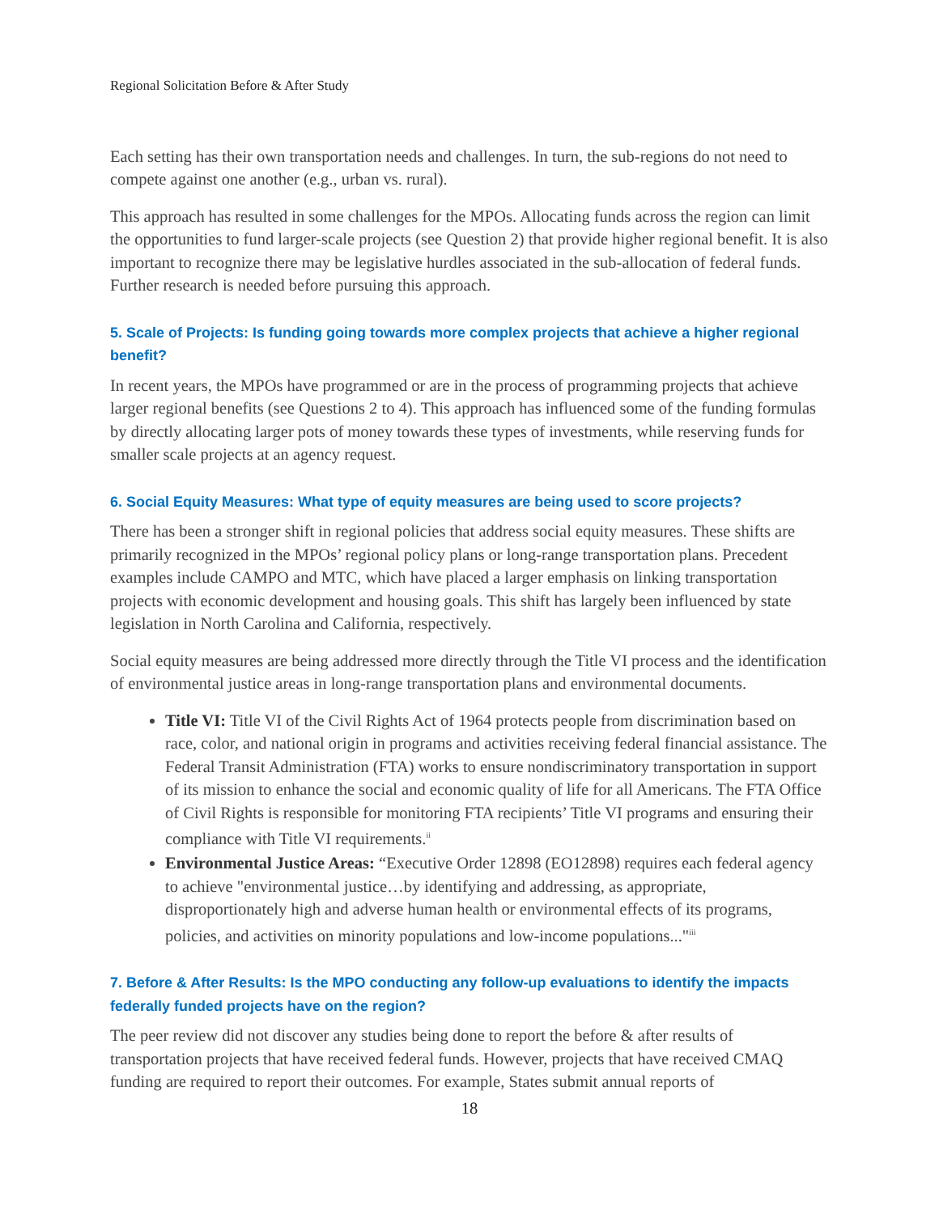Regional Solicitation Before & After Study
Each setting has their own transportation needs and challenges. In turn, the sub-regions do not need to compete against one another (e.g., urban vs. rural).
This approach has resulted in some challenges for the MPOs. Allocating funds across the region can limit the opportunities to fund larger-scale projects (see Question 2) that provide higher regional benefit. It is also important to recognize there may be legislative hurdles associated in the sub-allocation of federal funds. Further research is needed before pursuing this approach.
5. Scale of Projects: Is funding going towards more complex projects that achieve a higher regional benefit?
In recent years, the MPOs have programmed or are in the process of programming projects that achieve larger regional benefits (see Questions 2 to 4). This approach has influenced some of the funding formulas by directly allocating larger pots of money towards these types of investments, while reserving funds for smaller scale projects at an agency request.
6. Social Equity Measures: What type of equity measures are being used to score projects?
There has been a stronger shift in regional policies that address social equity measures. These shifts are primarily recognized in the MPOs’ regional policy plans or long-range transportation plans. Precedent examples include CAMPO and MTC, which have placed a larger emphasis on linking transportation projects with economic development and housing goals. This shift has largely been influenced by state legislation in North Carolina and California, respectively.
Social equity measures are being addressed more directly through the Title VI process and the identification of environmental justice areas in long-range transportation plans and environmental documents.
Title VI: Title VI of the Civil Rights Act of 1964 protects people from discrimination based on race, color, and national origin in programs and activities receiving federal financial assistance. The Federal Transit Administration (FTA) works to ensure nondiscriminatory transportation in support of its mission to enhance the social and economic quality of life for all Americans. The FTA Office of Civil Rights is responsible for monitoring FTA recipients’ Title VI programs and ensuring their compliance with Title VI requirements.<sup>ii</sup>
Environmental Justice Areas: “Executive Order 12898 (EO12898) requires each federal agency to achieve "environmental justice…by identifying and addressing, as appropriate, disproportionately high and adverse human health or environmental effects of its programs, policies, and activities on minority populations and low-income populations..."<sup>iii</sup>
7. Before & After Results: Is the MPO conducting any follow-up evaluations to identify the impacts federally funded projects have on the region?
The peer review did not discover any studies being done to report the before & after results of transportation projects that have received federal funds. However, projects that have received CMAQ funding are required to report their outcomes. For example, States submit annual reports of
18